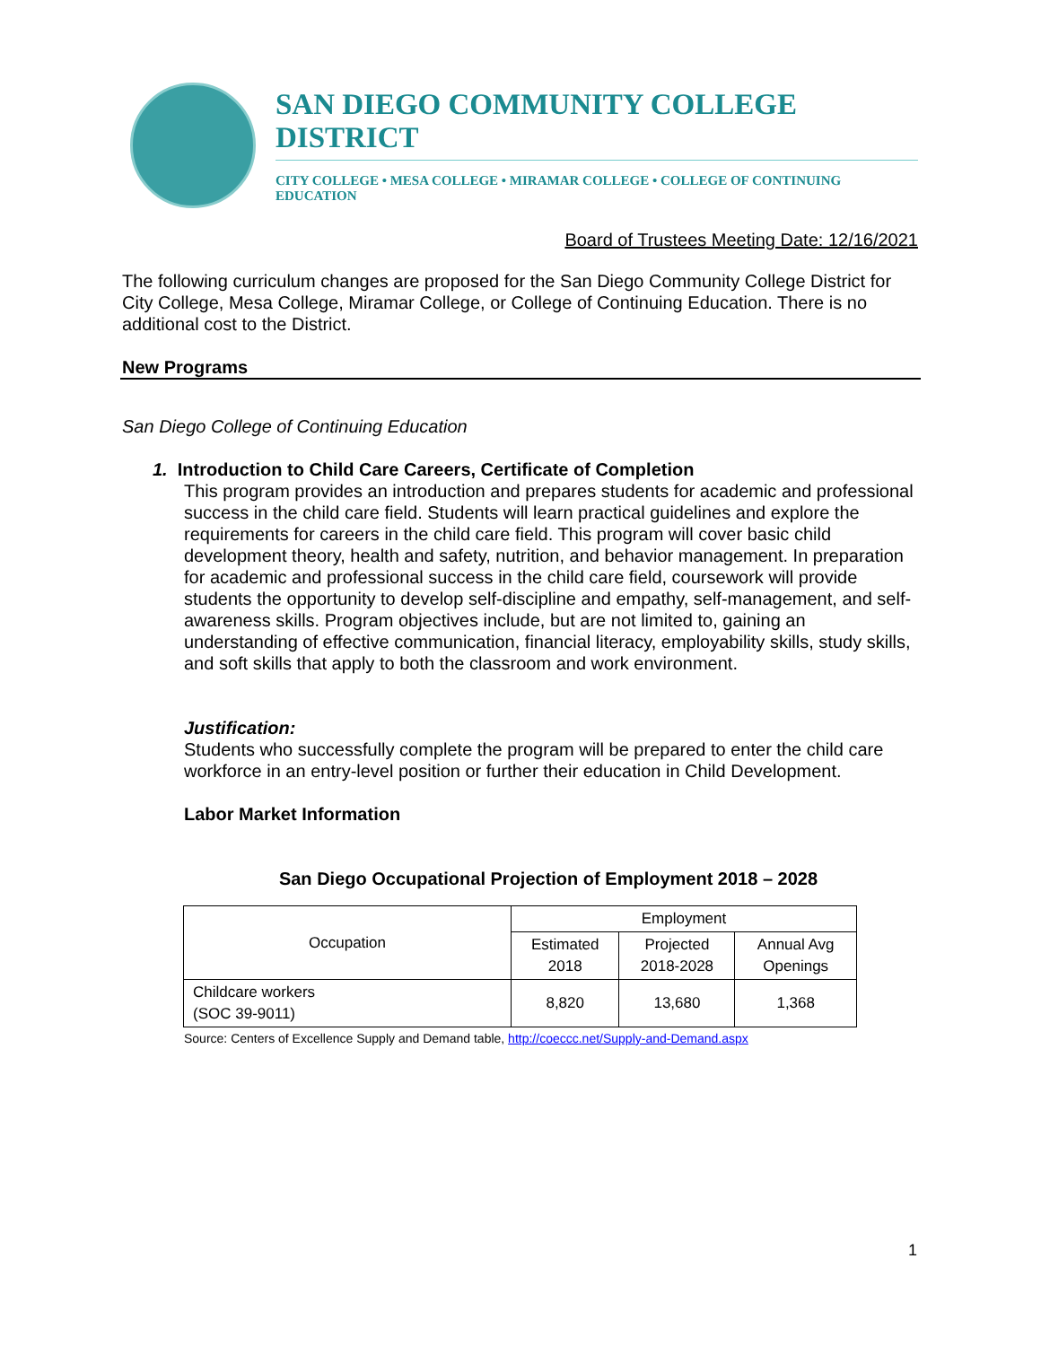SAN DIEGO COMMUNITY COLLEGE DISTRICT
CITY COLLEGE • MESA COLLEGE • MIRAMAR COLLEGE • COLLEGE OF CONTINUING EDUCATION
Board of Trustees Meeting Date: 12/16/2021
The following curriculum changes are proposed for the San Diego Community College District for City College, Mesa College, Miramar College, or College of Continuing Education. There is no additional cost to the District.
New Programs
San Diego College of Continuing Education
1. Introduction to Child Care Careers, Certificate of Completion
This program provides an introduction and prepares students for academic and professional success in the child care field. Students will learn practical guidelines and explore the requirements for careers in the child care field. This program will cover basic child development theory, health and safety, nutrition, and behavior management. In preparation for academic and professional success in the child care field, coursework will provide students the opportunity to develop self-discipline and empathy, self-management, and self-awareness skills. Program objectives include, but are not limited to, gaining an understanding of effective communication, financial literacy, employability skills, study skills, and soft skills that apply to both the classroom and work environment.
Justification:
Students who successfully complete the program will be prepared to enter the child care workforce in an entry-level position or further their education in Child Development.
Labor Market Information
San Diego Occupational Projection of Employment 2018 – 2028
| Occupation | Employment | | |
| --- | --- | --- | --- |
| | Estimated 2018 | Projected 2018-2028 | Annual Avg Openings |
| Childcare workers (SOC 39-9011) | 8,820 | 13,680 | 1,368 |
Source: Centers of Excellence Supply and Demand table, http://coeccc.net/Supply-and-Demand.aspx
1